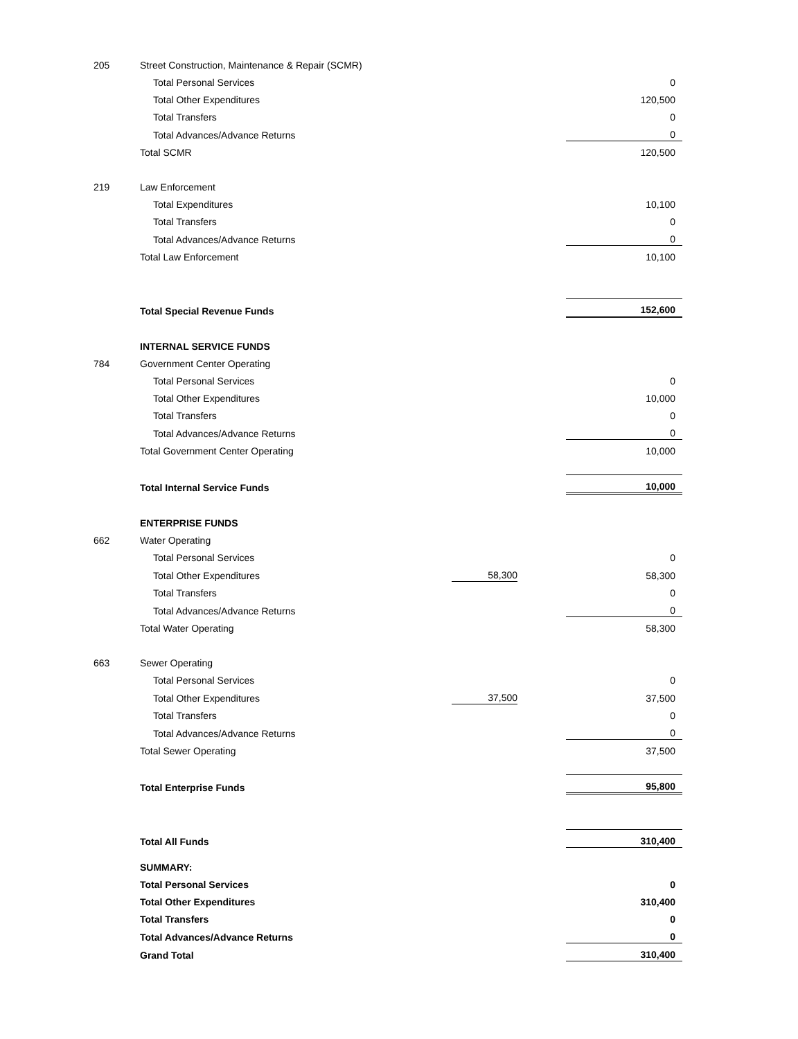| 205 | Street Construction, Maintenance & Repair (SCMR) | | | |
| | Total Personal Services | | | 0 |
| | Total Other Expenditures | | | 120,500 |
| | Total Transfers | | | 0 |
| | Total Advances/Advance Returns | | | 0 |
| | Total SCMR | | | 120,500 |
| 219 | Law Enforcement | | | |
| | Total Expenditures | | | 10,100 |
| | Total Transfers | | | 0 |
| | Total Advances/Advance Returns | | | 0 |
| | Total Law Enforcement | | | 10,100 |
| | Total Special Revenue Funds | | | 152,600 |
| | INTERNAL SERVICE FUNDS | | | |
| 784 | Government Center Operating | | | |
| | Total Personal Services | | | 0 |
| | Total Other Expenditures | | | 10,000 |
| | Total Transfers | | | 0 |
| | Total Advances/Advance Returns | | | 0 |
| | Total Government Center Operating | | | 10,000 |
| | Total Internal Service Funds | | | 10,000 |
| | ENTERPRISE FUNDS | | | |
| 662 | Water Operating | | | |
| | Total Personal Services | | | 0 |
| | Total Other Expenditures | 58,300 | | 58,300 |
| | Total Transfers | | | 0 |
| | Total Advances/Advance Returns | | | 0 |
| | Total Water Operating | | | 58,300 |
| 663 | Sewer Operating | | | |
| | Total Personal Services | | | 0 |
| | Total Other Expenditures | 37,500 | | 37,500 |
| | Total Transfers | | | 0 |
| | Total Advances/Advance Returns | | | 0 |
| | Total Sewer Operating | | | 37,500 |
| | Total Enterprise Funds | | | 95,800 |
| | Total All Funds | | | 310,400 |
| | SUMMARY: | | | |
| | Total Personal Services | | | 0 |
| | Total Other Expenditures | | | 310,400 |
| | Total Transfers | | | 0 |
| | Total Advances/Advance Returns | | | 0 |
| | Grand Total | | | 310,400 |